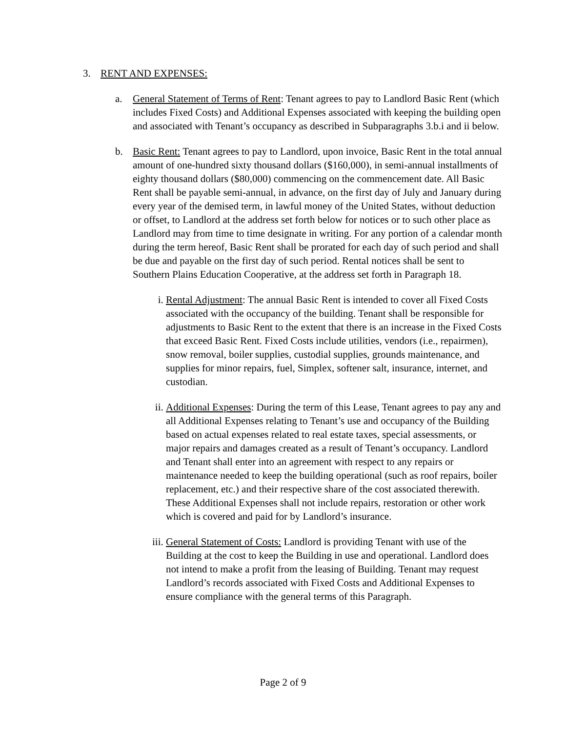3. RENT AND EXPENSES:
a. General Statement of Terms of Rent: Tenant agrees to pay to Landlord Basic Rent (which includes Fixed Costs) and Additional Expenses associated with keeping the building open and associated with Tenant’s occupancy as described in Subparagraphs 3.b.i and ii below.
b. Basic Rent: Tenant agrees to pay to Landlord, upon invoice, Basic Rent in the total annual amount of one-hundred sixty thousand dollars ($160,000), in semi-annual installments of eighty thousand dollars ($80,000) commencing on the commencement date. All Basic Rent shall be payable semi-annual, in advance, on the first day of July and January during every year of the demised term, in lawful money of the United States, without deduction or offset, to Landlord at the address set forth below for notices or to such other place as Landlord may from time to time designate in writing. For any portion of a calendar month during the term hereof, Basic Rent shall be prorated for each day of such period and shall be due and payable on the first day of such period. Rental notices shall be sent to Southern Plains Education Cooperative, at the address set forth in Paragraph 18.
i. Rental Adjustment: The annual Basic Rent is intended to cover all Fixed Costs associated with the occupancy of the building. Tenant shall be responsible for adjustments to Basic Rent to the extent that there is an increase in the Fixed Costs that exceed Basic Rent. Fixed Costs include utilities, vendors (i.e., repairmen), snow removal, boiler supplies, custodial supplies, grounds maintenance, and supplies for minor repairs, fuel, Simplex, softener salt, insurance, internet, and custodian.
ii. Additional Expenses: During the term of this Lease, Tenant agrees to pay any and all Additional Expenses relating to Tenant’s use and occupancy of the Building based on actual expenses related to real estate taxes, special assessments, or major repairs and damages created as a result of Tenant’s occupancy. Landlord and Tenant shall enter into an agreement with respect to any repairs or maintenance needed to keep the building operational (such as roof repairs, boiler replacement, etc.) and their respective share of the cost associated therewith. These Additional Expenses shall not include repairs, restoration or other work which is covered and paid for by Landlord’s insurance.
iii.
General Statement of Costs: Landlord is providing Tenant with use of the Building at the cost to keep the Building in use and operational. Landlord does not intend to make a profit from the leasing of Building. Tenant may request Landlord’s records associated with Fixed Costs and Additional Expenses to ensure compliance with the general terms of this Paragraph.
Page 2 of 9